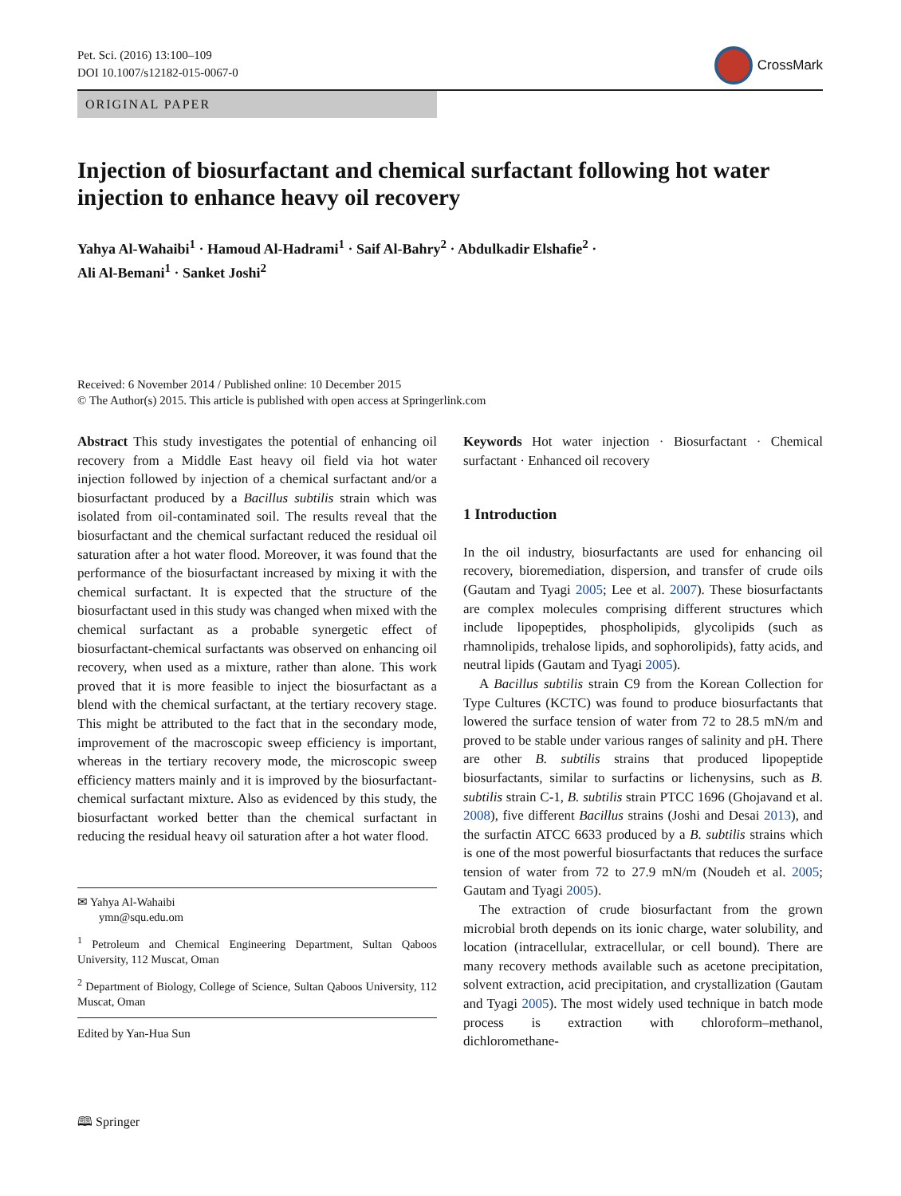Pet. Sci. (2016) 13:100–109
DOI 10.1007/s12182-015-0067-0
CrossMark
ORIGINAL PAPER
Injection of biosurfactant and chemical surfactant following hot water injection to enhance heavy oil recovery
Yahya Al-Wahaibi<sup>1</sup> · Hamoud Al-Hadrami<sup>1</sup> · Saif Al-Bahry<sup>2</sup> · Abdulkadir Elshafie<sup>2</sup> ·
Ali Al-Bemani<sup>1</sup> · Sanket Joshi<sup>2</sup>
Received: 6 November 2014 / Published online: 10 December 2015
© The Author(s) 2015. This article is published with open access at Springerlink.com
Abstract This study investigates the potential of enhancing oil recovery from a Middle East heavy oil field via hot water injection followed by injection of a chemical surfactant and/or a biosurfactant produced by a Bacillus subtilis strain which was isolated from oil-contaminated soil. The results reveal that the biosurfactant and the chemical surfactant reduced the residual oil saturation after a hot water flood. Moreover, it was found that the performance of the biosurfactant increased by mixing it with the chemical surfactant. It is expected that the structure of the biosurfactant used in this study was changed when mixed with the chemical surfactant as a probable synergetic effect of biosurfactant-chemical surfactants was observed on enhancing oil recovery, when used as a mixture, rather than alone. This work proved that it is more feasible to inject the biosurfactant as a blend with the chemical surfactant, at the tertiary recovery stage. This might be attributed to the fact that in the secondary mode, improvement of the macroscopic sweep efficiency is important, whereas in the tertiary recovery mode, the microscopic sweep efficiency matters mainly and it is improved by the biosurfactant-chemical surfactant mixture. Also as evidenced by this study, the biosurfactant worked better than the chemical surfactant in reducing the residual heavy oil saturation after a hot water flood.
✉ Yahya Al-Wahaibi
ymn@squ.edu.om
<sup>1</sup> Petroleum and Chemical Engineering Department, Sultan Qaboos University, 112 Muscat, Oman
<sup>2</sup> Department of Biology, College of Science, Sultan Qaboos University, 112 Muscat, Oman
Edited by Yan-Hua Sun
Keywords Hot water injection · Biosurfactant · Chemical surfactant · Enhanced oil recovery
1 Introduction
In the oil industry, biosurfactants are used for enhancing oil recovery, bioremediation, dispersion, and transfer of crude oils (Gautam and Tyagi 2005; Lee et al. 2007). These biosurfactants are complex molecules comprising different structures which include lipopeptides, phospholipids, glycolipids (such as rhamnolipids, trehalose lipids, and sophorolipids), fatty acids, and neutral lipids (Gautam and Tyagi 2005).
A Bacillus subtilis strain C9 from the Korean Collection for Type Cultures (KCTC) was found to produce biosurfactants that lowered the surface tension of water from 72 to 28.5 mN/m and proved to be stable under various ranges of salinity and pH. There are other B. subtilis strains that produced lipopeptide biosurfactants, similar to surfactins or lichenysins, such as B. subtilis strain C-1, B. subtilis strain PTCC 1696 (Ghojavand et al. 2008), five different Bacillus strains (Joshi and Desai 2013), and the surfactin ATCC 6633 produced by a B. subtilis strains which is one of the most powerful biosurfactants that reduces the surface tension of water from 72 to 27.9 mN/m (Noudeh et al. 2005; Gautam and Tyagi 2005).
The extraction of crude biosurfactant from the grown microbial broth depends on its ionic charge, water solubility, and location (intracellular, extracellular, or cell bound). There are many recovery methods available such as acetone precipitation, solvent extraction, acid precipitation, and crystallization (Gautam and Tyagi 2005). The most widely used technique in batch mode process is extraction with chloroform–methanol, dichloromethane-
🕮 Springer